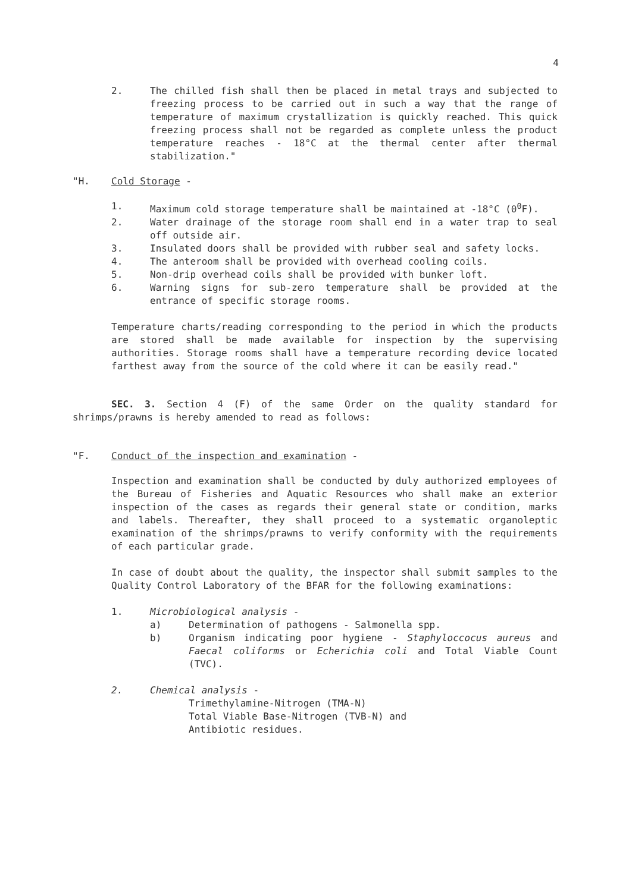4
2. The chilled fish shall then be placed in metal trays and subjected to freezing process to be carried out in such a way that the range of temperature of maximum crystallization is quickly reached. This quick freezing process shall not be regarded as complete unless the product temperature reaches - 18°C at the thermal center after thermal stabilization."
"H. Cold Storage -
1. Maximum cold storage temperature shall be maintained at -18°C (0<sup>0</sup>F).
2. Water drainage of the storage room shall end in a water trap to seal off outside air.
3. Insulated doors shall be provided with rubber seal and safety locks.
4. The anteroom shall be provided with overhead cooling coils.
5. Non-drip overhead coils shall be provided with bunker loft.
6. Warning signs for sub-zero temperature shall be provided at the entrance of specific storage rooms.
Temperature charts/reading corresponding to the period in which the products are stored shall be made available for inspection by the supervising authorities. Storage rooms shall have a temperature recording device located farthest away from the source of the cold where it can be easily read."
SEC. 3. Section 4 (F) of the same Order on the quality standard for shrimps/prawns is hereby amended to read as follows:
"F. Conduct of the inspection and examination -
Inspection and examination shall be conducted by duly authorized employees of the Bureau of Fisheries and Aquatic Resources who shall make an exterior inspection of the cases as regards their general state or condition, marks and labels. Thereafter, they shall proceed to a systematic organoleptic examination of the shrimps/prawns to verify conformity with the requirements of each particular grade.
In case of doubt about the quality, the inspector shall submit samples to the Quality Control Laboratory of the BFAR for the following examinations:
1. Microbiological analysis -
a) Determination of pathogens - Salmonella spp.
b) Organism indicating poor hygiene - Staphyloccocus aureus and Faecal coliforms or Echerichia coli and Total Viable Count (TVC).
2. Chemical analysis -
Trimethylamine-Nitrogen (TMA-N)
Total Viable Base-Nitrogen (TVB-N) and
Antibiotic residues.